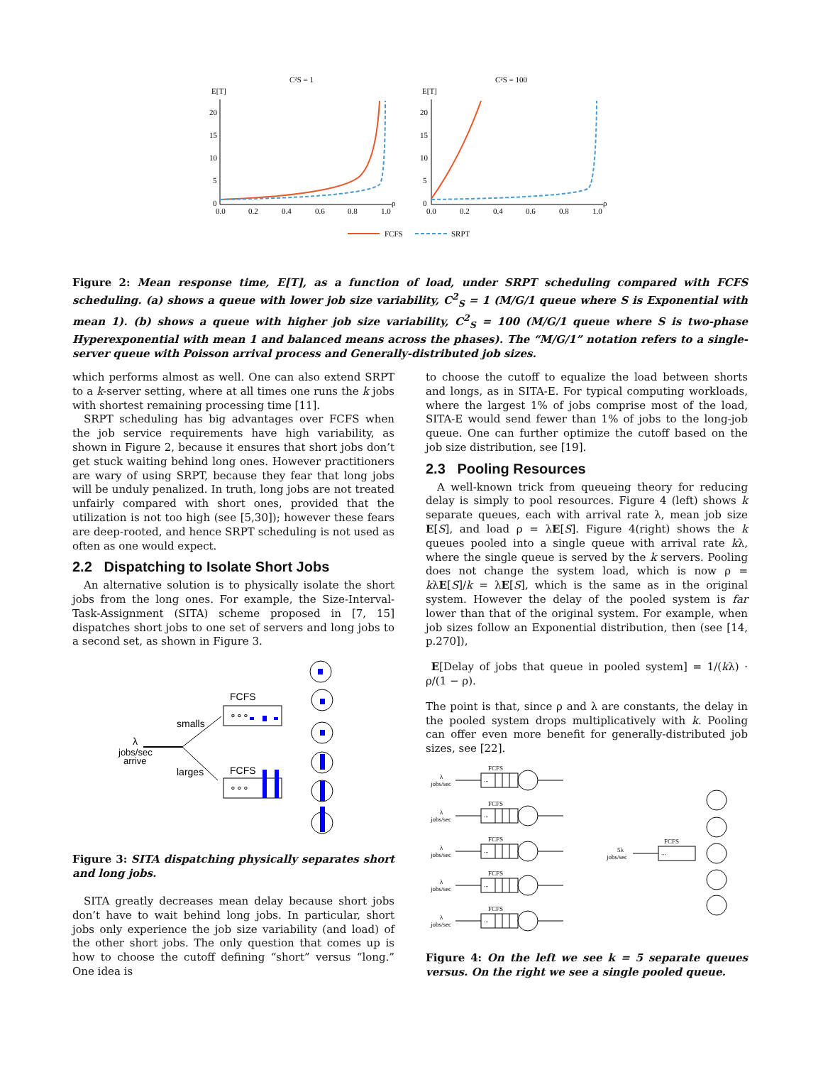C²S = 1
C²S = 100
E[T]
E[T]
20
15
10
5
0
20
15
10
5
0
0.0
0.2
0.4
0.6
0.8
1.0
ρ
0.0
0.2
0.4
0.6
0.8
1.0
ρ
FCFS
SRPT
Figure 2: Mean response time, E[T], as a function of load, under SRPT scheduling compared with FCFS scheduling. (a) shows a queue with lower job size variability, C<sup>2</sup><sub>S</sub> = 1 (M/G/1 queue where S is Exponential with mean 1). (b) shows a queue with higher job size variability, C<sup>2</sup><sub>S</sub> = 100 (M/G/1 queue where S is two-phase Hyperexponential with mean 1 and balanced means across the phases). The “M/G/1” notation refers to a single-server queue with Poisson arrival process and Generally-distributed job sizes.
which performs almost as well. One can also extend SRPT to a k-server setting, where at all times one runs the k jobs with shortest remaining processing time [11].
SRPT scheduling has big advantages over FCFS when the job service requirements have high variability, as shown in Figure 2, because it ensures that short jobs don’t get stuck waiting behind long ones. However practitioners are wary of using SRPT, because they fear that long jobs will be unduly penalized. In truth, long jobs are not treated unfairly compared with short ones, provided that the utilization is not too high (see [5,30]); however these fears are deep-rooted, and hence SRPT scheduling is not used as often as one would expect.
2.2 Dispatching to Isolate Short Jobs
An alternative solution is to physically isolate the short jobs from the long ones. For example, the Size-Interval-Task-Assignment (SITA) scheme proposed in [7, 15] dispatches short jobs to one set of servers and long jobs to a second set, as shown in Figure 3.
λ
jobs/sec
arrive
smalls
larges
FCFS
∘∘∘
FCFS
∘∘∘
Figure 3: SITA dispatching physically separates short and long jobs.
SITA greatly decreases mean delay because short jobs don’t have to wait behind long jobs. In particular, short jobs only experience the job size variability (and load) of the other short jobs. The only question that comes up is how to choose the cutoff defining “short” versus “long.” One idea is
to choose the cutoff to equalize the load between shorts and longs, as in SITA-E. For typical computing workloads, where the largest 1% of jobs comprise most of the load, SITA-E would send fewer than 1% of jobs to the long-job queue. One can further optimize the cutoff based on the job size distribution, see [19].
2.3 Pooling Resources
A well-known trick from queueing theory for reducing delay is simply to pool resources. Figure 4 (left) shows k separate queues, each with arrival rate λ, mean job size E[S], and load ρ = λE[S]. Figure 4(right) shows the k queues pooled into a single queue with arrival rate kλ, where the single queue is served by the k servers. Pooling does not change the system load, which is now ρ = kλE[S]/k = λE[S], which is the same as in the original system. However the delay of the pooled system is far lower than that of the original system. For example, when job sizes follow an Exponential distribution, then (see [14, p.270]),
E[Delay of jobs that queue in pooled system] = 1/(kλ) · ρ/(1 − ρ).
The point is that, since ρ and λ are constants, the delay in the pooled system drops multiplicatively with k. Pooling can offer even more benefit for generally-distributed job sizes, see [22].
λ
jobs/sec
FCFS
...
5λ
jobs/sec
FCFS
...
Figure 4: On the left we see k = 5 separate queues versus. On the right we see a single pooled queue.